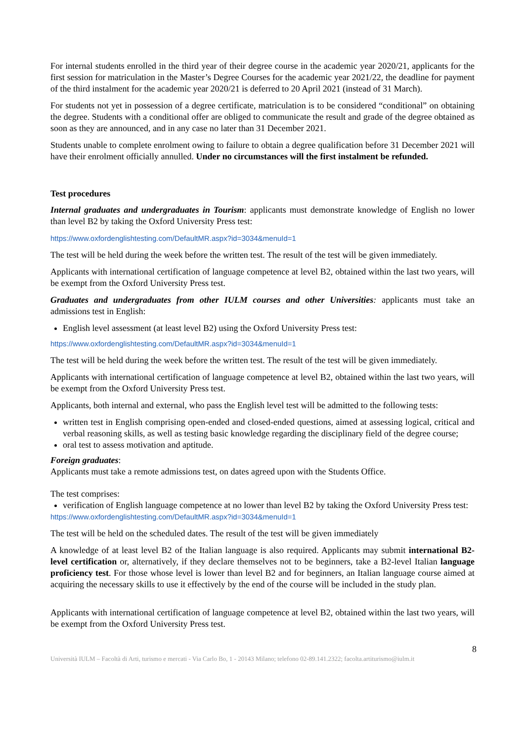For internal students enrolled in the third year of their degree course in the academic year 2020/21, applicants for the first session for matriculation in the Master’s Degree Courses for the academic year 2021/22, the deadline for payment of the third instalment for the academic year 2020/21 is deferred to 20 April 2021 (instead of 31 March).
For students not yet in possession of a degree certificate, matriculation is to be considered “conditional” on obtaining the degree. Students with a conditional offer are obliged to communicate the result and grade of the degree obtained as soon as they are announced, and in any case no later than 31 December 2021.
Students unable to complete enrolment owing to failure to obtain a degree qualification before 31 December 2021 will have their enrolment officially annulled. Under no circumstances will the first instalment be refunded.
Test procedures
Internal graduates and undergraduates in Tourism: applicants must demonstrate knowledge of English no lower than level B2 by taking the Oxford University Press test:
https://www.oxfordenglishtesting.com/DefaultMR.aspx?id=3034&menuId=1
The test will be held during the week before the written test. The result of the test will be given immediately.
Applicants with international certification of language competence at level B2, obtained within the last two years, will be exempt from the Oxford University Press test.
Graduates and undergraduates from other IULM courses and other Universities: applicants must take an admissions test in English:
English level assessment (at least level B2) using the Oxford University Press test:
https://www.oxfordenglishtesting.com/DefaultMR.aspx?id=3034&menuId=1
The test will be held during the week before the written test. The result of the test will be given immediately.
Applicants with international certification of language competence at level B2, obtained within the last two years, will be exempt from the Oxford University Press test.
Applicants, both internal and external, who pass the English level test will be admitted to the following tests:
written test in English comprising open-ended and closed-ended questions, aimed at assessing logical, critical and verbal reasoning skills, as well as testing basic knowledge regarding the disciplinary field of the degree course;
oral test to assess motivation and aptitude.
Foreign graduates:
Applicants must take a remote admissions test, on dates agreed upon with the Students Office.
The test comprises:
verification of English language competence at no lower than level B2 by taking the Oxford University Press test:
https://www.oxfordenglishtesting.com/DefaultMR.aspx?id=3034&menuId=1
The test will be held on the scheduled dates. The result of the test will be given immediately
A knowledge of at least level B2 of the Italian language is also required. Applicants may submit international B2-level certification or, alternatively, if they declare themselves not to be beginners, take a B2-level Italian language proficiency test. For those whose level is lower than level B2 and for beginners, an Italian language course aimed at acquiring the necessary skills to use it effectively by the end of the course will be included in the study plan.
Applicants with international certification of language competence at level B2, obtained within the last two years, will be exempt from the Oxford University Press test.
8
Università IULM – Facoltà di Arti, turismo e mercati - Via Carlo Bo, 1 - 20143 Milano; telefono 02-89.141.2322; facolta.artiturismo@iulm.it